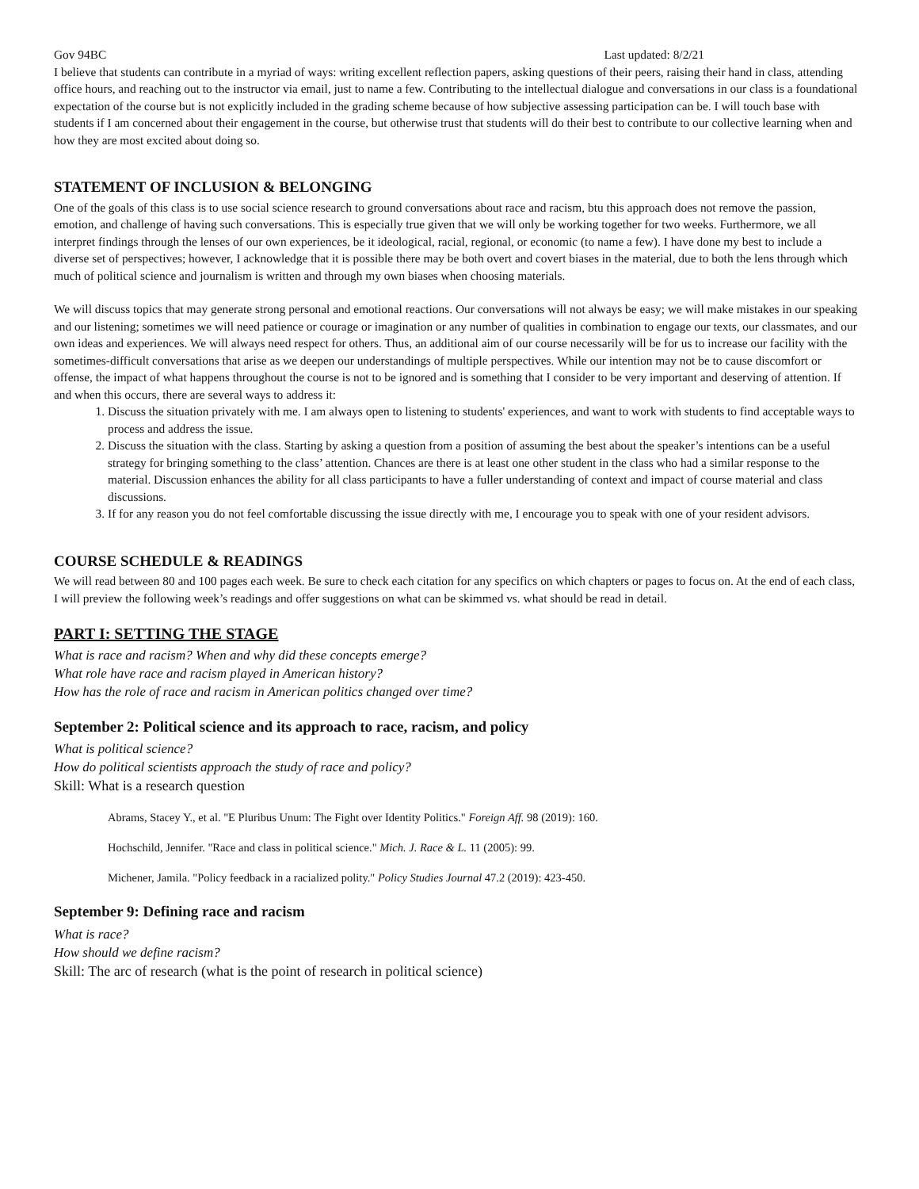Gov 94BC Last updated: 8/2/21
I believe that students can contribute in a myriad of ways: writing excellent reflection papers, asking questions of their peers, raising their hand in class, attending office hours, and reaching out to the instructor via email, just to name a few. Contributing to the intellectual dialogue and conversations in our class is a foundational expectation of the course but is not explicitly included in the grading scheme because of how subjective assessing participation can be. I will touch base with students if I am concerned about their engagement in the course, but otherwise trust that students will do their best to contribute to our collective learning when and how they are most excited about doing so.
STATEMENT OF INCLUSION & BELONGING
One of the goals of this class is to use social science research to ground conversations about race and racism, btu this approach does not remove the passion, emotion, and challenge of having such conversations. This is especially true given that we will only be working together for two weeks. Furthermore, we all interpret findings through the lenses of our own experiences, be it ideological, racial, regional, or economic (to name a few). I have done my best to include a diverse set of perspectives; however, I acknowledge that it is possible there may be both overt and covert biases in the material, due to both the lens through which much of political science and journalism is written and through my own biases when choosing materials.
We will discuss topics that may generate strong personal and emotional reactions. Our conversations will not always be easy; we will make mistakes in our speaking and our listening; sometimes we will need patience or courage or imagination or any number of qualities in combination to engage our texts, our classmates, and our own ideas and experiences. We will always need respect for others. Thus, an additional aim of our course necessarily will be for us to increase our facility with the sometimes-difficult conversations that arise as we deepen our understandings of multiple perspectives. While our intention may not be to cause discomfort or offense, the impact of what happens throughout the course is not to be ignored and is something that I consider to be very important and deserving of attention. If and when this occurs, there are several ways to address it:
1. Discuss the situation privately with me. I am always open to listening to students' experiences, and want to work with students to find acceptable ways to process and address the issue.
2. Discuss the situation with the class. Starting by asking a question from a position of assuming the best about the speaker’s intentions can be a useful strategy for bringing something to the class’ attention. Chances are there is at least one other student in the class who had a similar response to the material. Discussion enhances the ability for all class participants to have a fuller understanding of context and impact of course material and class discussions.
3. If for any reason you do not feel comfortable discussing the issue directly with me, I encourage you to speak with one of your resident advisors.
COURSE SCHEDULE & READINGS
We will read between 80 and 100 pages each week. Be sure to check each citation for any specifics on which chapters or pages to focus on. At the end of each class, I will preview the following week’s readings and offer suggestions on what can be skimmed vs. what should be read in detail.
PART I: SETTING THE STAGE
What is race and racism? When and why did these concepts emerge?
What role have race and racism played in American history?
How has the role of race and racism in American politics changed over time?
September 2: Political science and its approach to race, racism, and policy
What is political science?
How do political scientists approach the study of race and policy?
Skill: What is a research question
Abrams, Stacey Y., et al. "E Pluribus Unum: The Fight over Identity Politics." Foreign Aff. 98 (2019): 160.
Hochschild, Jennifer. "Race and class in political science." Mich. J. Race & L. 11 (2005): 99.
Michener, Jamila. "Policy feedback in a racialized polity." Policy Studies Journal 47.2 (2019): 423-450.
September 9: Defining race and racism
What is race?
How should we define racism?
Skill: The arc of research (what is the point of research in political science)